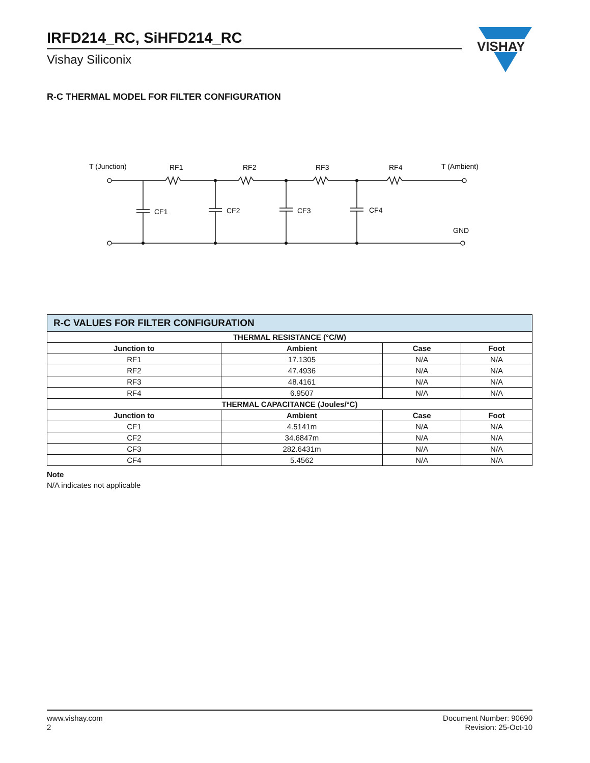IRFD214_RC, SiHFD214_RC
Vishay Siliconix
VISHAY
R-C THERMAL MODEL FOR FILTER CONFIGURATION
T (Junction)
RF1
RF2
RF3
RF4
T (Ambient)
CF1
CF2
CF3
CF4
GND
| R-C VALUES FOR FILTER CONFIGURATION | | | |
| --- | --- | --- | --- |
| THERMAL RESISTANCE (°C/W) | | | |
| Junction to | Ambient | Case | Foot |
| RF1 | 17.1305 | N/A | N/A |
| RF2 | 47.4936 | N/A | N/A |
| RF3 | 48.4161 | N/A | N/A |
| RF4 | 6.9507 | N/A | N/A |
| THERMAL CAPACITANCE (Joules/°C) | | | |
| Junction to | Ambient | Case | Foot |
| CF1 | 4.5141m | N/A | N/A |
| CF2 | 34.6847m | N/A | N/A |
| CF3 | 282.6431m | N/A | N/A |
| CF4 | 5.4562 | N/A | N/A |
Note
N/A indicates not applicable
www.vishay.com
2
Document Number: 90690
Revision: 25-Oct-10